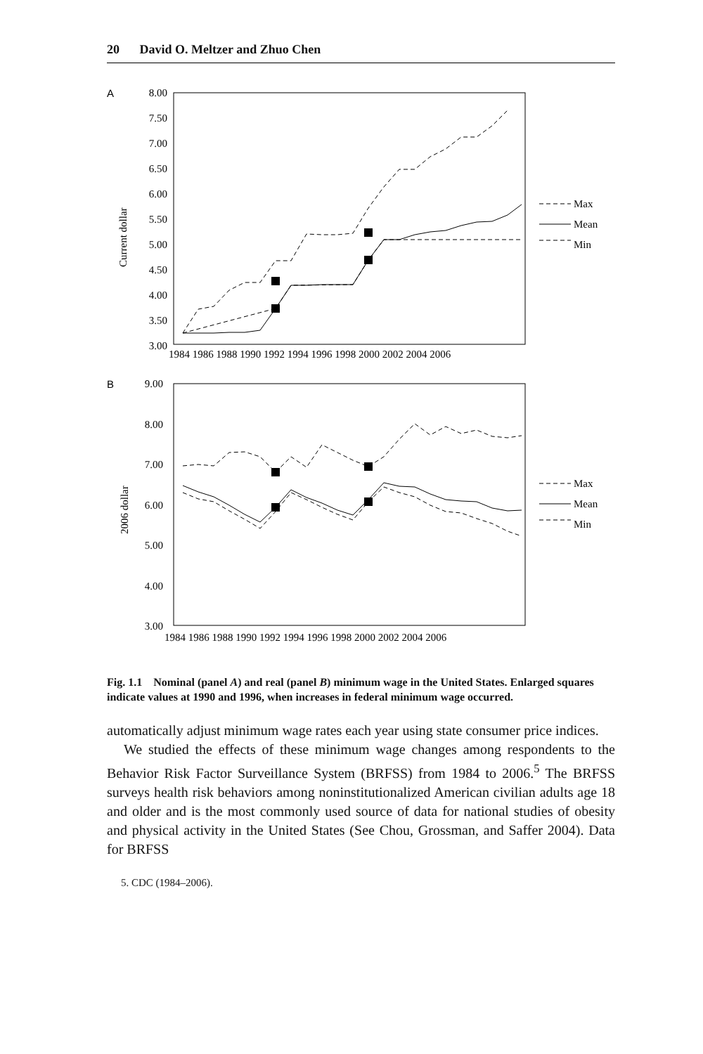20 David O. Meltzer and Zhuo Chen
A
8.00
7.50
7.00
6.50
6.00
5.50
5.00
4.50
4.00
3.50
3.00
Current dollar
1984 1986 1988 1990 1992 1994 1996 1998 2000 2002 2004 2006
Max
Mean
Min
B
9.00
8.00
7.00
6.00
5.00
4.00
3.00
2006 dollar
1984 1986 1988 1990 1992 1994 1996 1998 2000 2002 2004 2006
Max
Mean
Min
Fig. 1.1 Nominal (panel A) and real (panel B) minimum wage in the United States. Enlarged squares indicate values at 1990 and 1996, when increases in federal minimum wage occurred.
automatically adjust minimum wage rates each year using state consumer price indices.
We studied the effects of these minimum wage changes among respondents to the Behavior Risk Factor Surveillance System (BRFSS) from 1984 to 2006.<sup>5</sup> The BRFSS surveys health risk behaviors among noninstitutionalized American civilian adults age 18 and older and is the most commonly used source of data for national studies of obesity and physical activity in the United States (See Chou, Grossman, and Saffer 2004). Data for BRFSS
5. CDC (1984–2006).